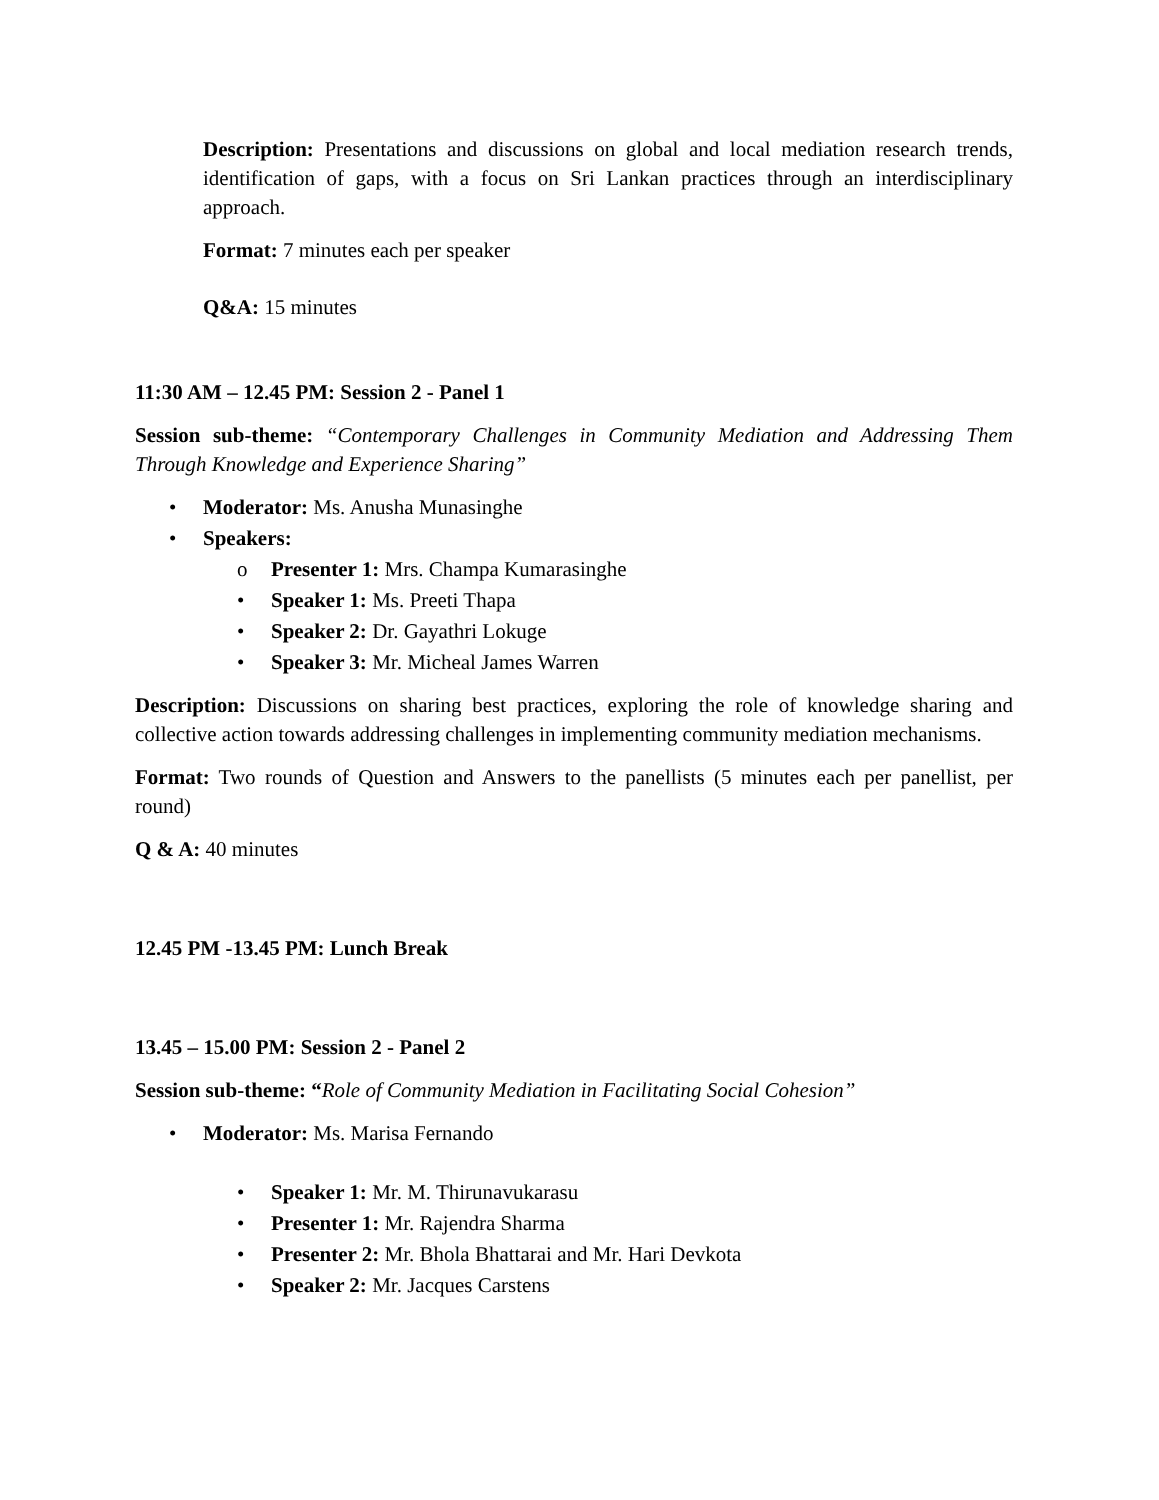Description: Presentations and discussions on global and local mediation research trends, identification of gaps, with a focus on Sri Lankan practices through an interdisciplinary approach.
Format: 7 minutes each per speaker
Q&A: 15 minutes
11:30 AM – 12.45 PM: Session 2 - Panel 1
Session sub-theme: “Contemporary Challenges in Community Mediation and Addressing Them Through Knowledge and Experience Sharing”
• Moderator: Ms. Anusha Munasinghe
• Speakers:
o Presenter 1: Mrs. Champa Kumarasinghe
• Speaker 1: Ms. Preeti Thapa
• Speaker 2: Dr. Gayathri Lokuge
• Speaker 3: Mr. Micheal James Warren
Description: Discussions on sharing best practices, exploring the role of knowledge sharing and collective action towards addressing challenges in implementing community mediation mechanisms.
Format: Two rounds of Question and Answers to the panellists (5 minutes each per panellist, per round)
Q & A: 40 minutes
12.45 PM -13.45 PM: Lunch Break
13.45 – 15.00 PM: Session 2 - Panel 2
Session sub-theme: “Role of Community Mediation in Facilitating Social Cohesion”
• Moderator: Ms. Marisa Fernando
• Speaker 1: Mr. M. Thirunavukarasu
• Presenter 1: Mr. Rajendra Sharma
• Presenter 2: Mr. Bhola Bhattarai and Mr. Hari Devkota
• Speaker 2: Mr. Jacques Carstens